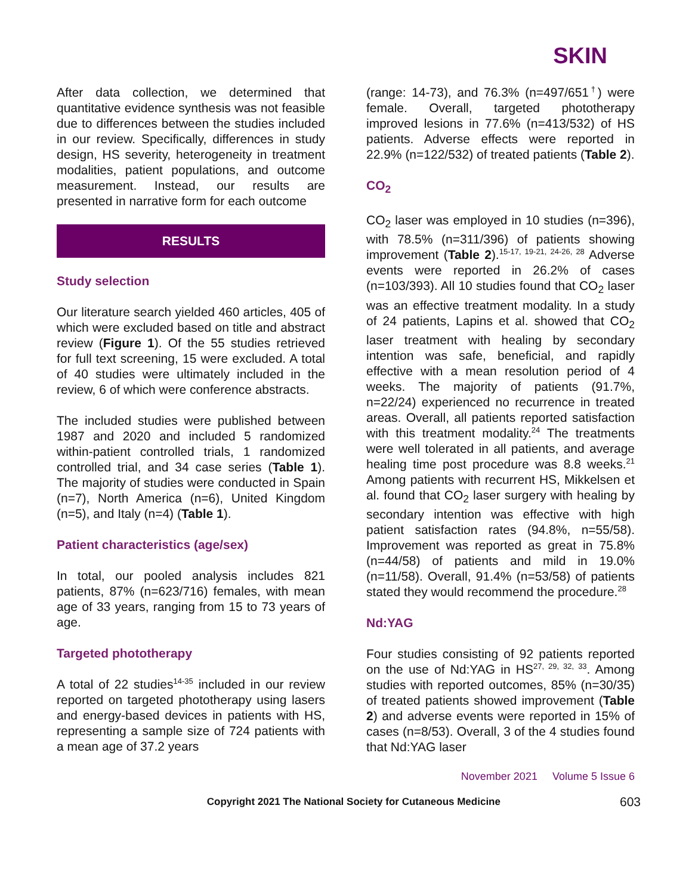SKIN
After data collection, we determined that quantitative evidence synthesis was not feasible due to differences between the studies included in our review. Specifically, differences in study design, HS severity, heterogeneity in treatment modalities, patient populations, and outcome measurement. Instead, our results are presented in narrative form for each outcome
RESULTS
Study selection
Our literature search yielded 460 articles, 405 of which were excluded based on title and abstract review (Figure 1). Of the 55 studies retrieved for full text screening, 15 were excluded. A total of 40 studies were ultimately included in the review, 6 of which were conference abstracts.
The included studies were published between 1987 and 2020 and included 5 randomized within-patient controlled trials, 1 randomized controlled trial, and 34 case series (Table 1). The majority of studies were conducted in Spain (n=7), North America (n=6), United Kingdom (n=5), and Italy (n=4) (Table 1).
Patient characteristics (age/sex)
In total, our pooled analysis includes 821 patients, 87% (n=623/716) females, with mean age of 33 years, ranging from 15 to 73 years of age.
Targeted phototherapy
A total of 22 studies<sup>14-35</sup> included in our review reported on targeted phototherapy using lasers and energy-based devices in patients with HS, representing a sample size of 724 patients with a mean age of 37.2 years
(range: 14-73), and 76.3% (n=497/651<sup>†</sup>) were female. Overall, targeted phototherapy improved lesions in 77.6% (n=413/532) of HS patients. Adverse effects were reported in 22.9% (n=122/532) of treated patients (Table 2).
CO<sub>2</sub>
CO<sub>2</sub> laser was employed in 10 studies (n=396), with 78.5% (n=311/396) of patients showing improvement (Table 2).<sup>15-17, 19-21, 24-26, 28</sup> Adverse events were reported in 26.2% of cases (n=103/393). All 10 studies found that CO<sub>2</sub> laser was an effective treatment modality. In a study of 24 patients, Lapins et al. showed that CO<sub>2</sub> laser treatment with healing by secondary intention was safe, beneficial, and rapidly effective with a mean resolution period of 4 weeks. The majority of patients (91.7%, n=22/24) experienced no recurrence in treated areas. Overall, all patients reported satisfaction with this treatment modality.<sup>24</sup> The treatments were well tolerated in all patients, and average healing time post procedure was 8.8 weeks.<sup>21</sup> Among patients with recurrent HS, Mikkelsen et al. found that CO<sub>2</sub> laser surgery with healing by secondary intention was effective with high patient satisfaction rates (94.8%, n=55/58). Improvement was reported as great in 75.8% (n=44/58) of patients and mild in 19.0% (n=11/58). Overall, 91.4% (n=53/58) of patients stated they would recommend the procedure.<sup>28</sup>
Nd:YAG
Four studies consisting of 92 patients reported on the use of Nd:YAG in HS<sup>27, 29, 32, 33</sup>. Among studies with reported outcomes, 85% (n=30/35) of treated patients showed improvement (Table 2) and adverse events were reported in 15% of cases (n=8/53). Overall, 3 of the 4 studies found that Nd:YAG laser
November 2021 Volume 5 Issue 6
Copyright 2021 The National Society for Cutaneous Medicine 603